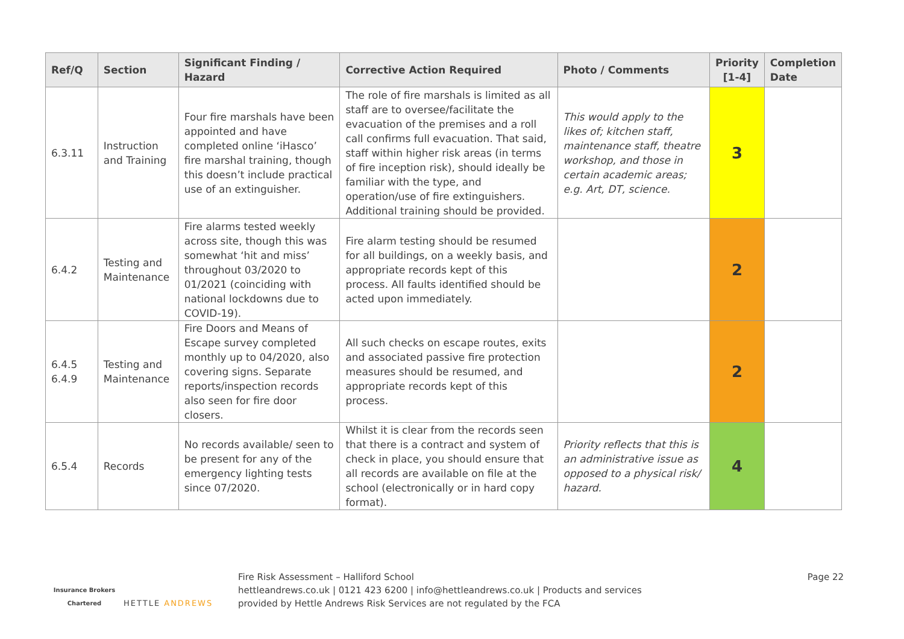| Ref/Q | Section | Significant Finding / Hazard | Corrective Action Required | Photo / Comments | Priority [1-4] | Completion Date |
| --- | --- | --- | --- | --- | --- | --- |
| 6.3.11 | Instruction and Training | Four fire marshals have been appointed and have completed online ‘iHasco’ fire marshal training, though this doesn’t include practical use of an extinguisher. | The role of fire marshals is limited as all staff are to oversee/facilitate the evacuation of the premises and a roll call confirms full evacuation. That said, staff within higher risk areas (in terms of fire inception risk), should ideally be familiar with the type, and operation/use of fire extinguishers. Additional training should be provided. | This would apply to the likes of; kitchen staff, maintenance staff, theatre workshop, and those in certain academic areas; e.g. Art, DT, science. | 3 | |
| 6.4.2 | Testing and Maintenance | Fire alarms tested weekly across site, though this was somewhat ‘hit and miss’ throughout 03/2020 to 01/2021 (coinciding with national lockdowns due to COVID-19). | Fire alarm testing should be resumed for all buildings, on a weekly basis, and appropriate records kept of this process. All faults identified should be acted upon immediately. | | 2 | |
| 6.4.5 6.4.9 | Testing and Maintenance | Fire Doors and Means of Escape survey completed monthly up to 04/2020, also covering signs. Separate reports/inspection records also seen for fire door closers. | All such checks on escape routes, exits and associated passive fire protection measures should be resumed, and appropriate records kept of this process. | | 2 | |
| 6.5.4 | Records | No records available/ seen to be present for any of the emergency lighting tests since 07/2020. | Whilst it is clear from the records seen that there is a contract and system of check in place, you should ensure that all records are available on file at the school (electronically or in hard copy format). | Priority reflects that this is an administrative issue as opposed to a physical risk/ hazard. | 4 | |
Insurance Brokers
Chartered
HETTLE ANDREWS
Fire Risk Assessment – Halliford School
hettleandrews.co.uk | 0121 423 6200 | info@hettleandrews.co.uk | Products and services
provided by Hettle Andrews Risk Services are not regulated by the FCA
Page 22